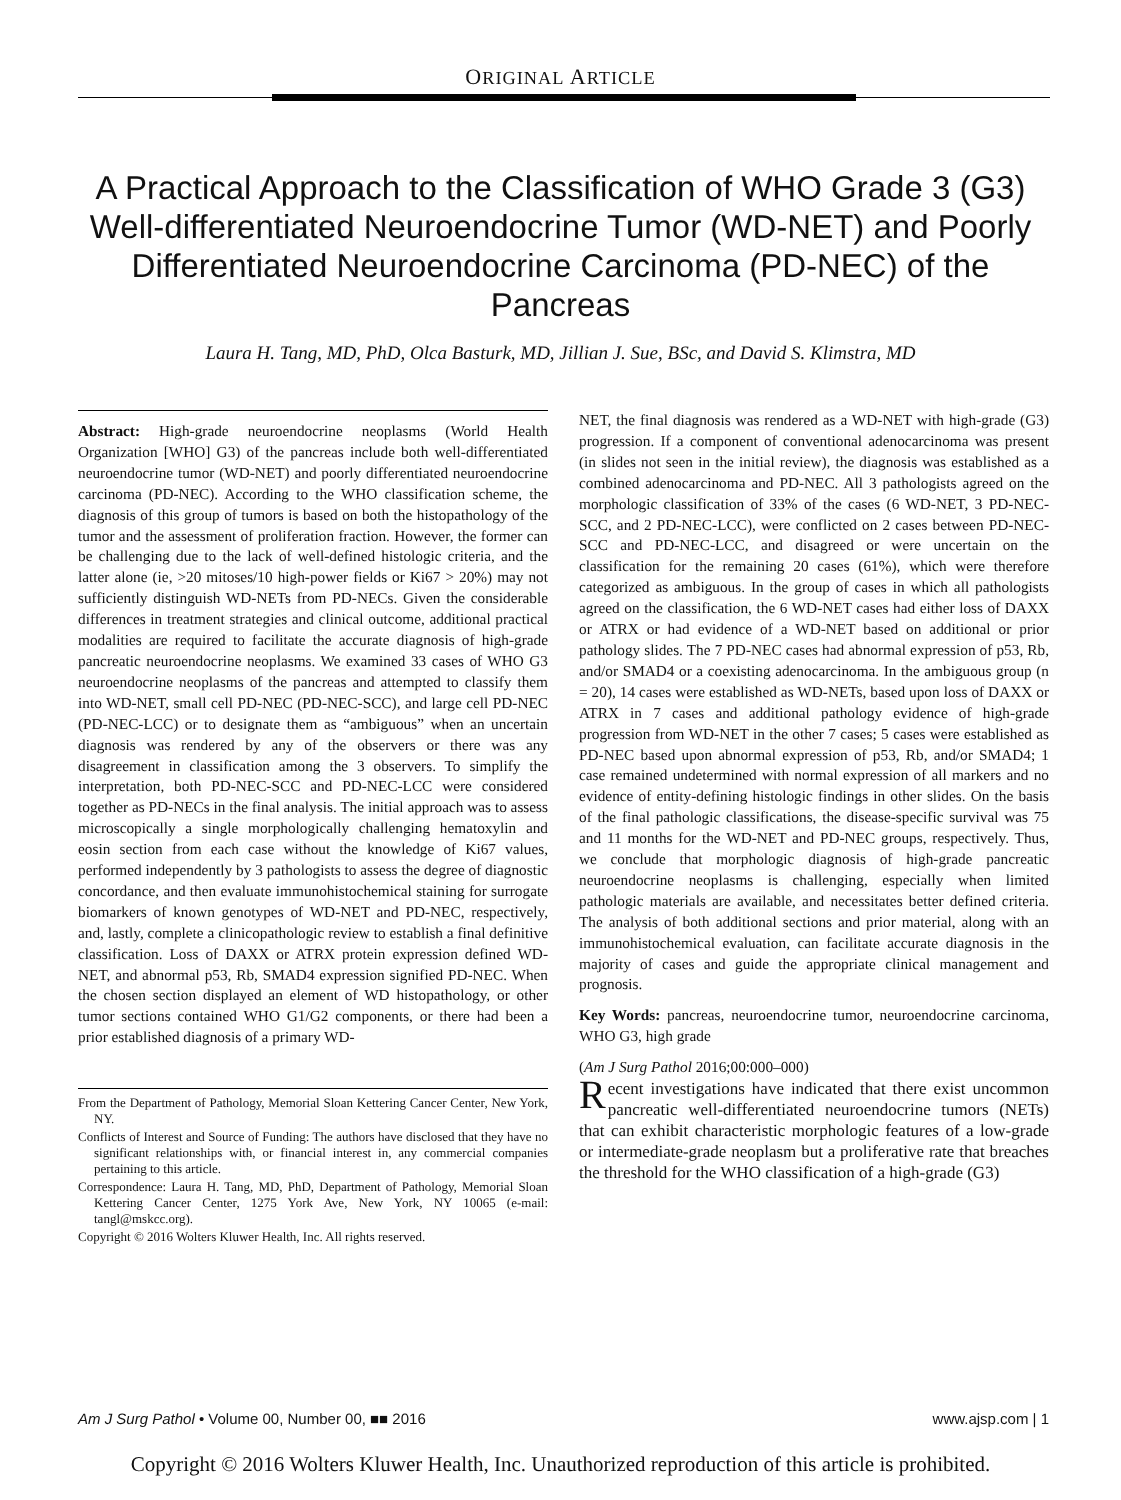ORIGINAL ARTICLE
A Practical Approach to the Classification of WHO Grade 3 (G3) Well-differentiated Neuroendocrine Tumor (WD-NET) and Poorly Differentiated Neuroendocrine Carcinoma (PD-NEC) of the Pancreas
Laura H. Tang, MD, PhD, Olca Basturk, MD, Jillian J. Sue, BSc, and David S. Klimstra, MD
Abstract: High-grade neuroendocrine neoplasms (World Health Organization [WHO] G3) of the pancreas include both well-differentiated neuroendocrine tumor (WD-NET) and poorly differentiated neuroendocrine carcinoma (PD-NEC). According to the WHO classification scheme, the diagnosis of this group of tumors is based on both the histopathology of the tumor and the assessment of proliferation fraction. However, the former can be challenging due to the lack of well-defined histologic criteria, and the latter alone (ie, >20 mitoses/10 high-power fields or Ki67 > 20%) may not sufficiently distinguish WD-NETs from PD-NECs. Given the considerable differences in treatment strategies and clinical outcome, additional practical modalities are required to facilitate the accurate diagnosis of high-grade pancreatic neuroendocrine neoplasms. We examined 33 cases of WHO G3 neuroendocrine neoplasms of the pancreas and attempted to classify them into WD-NET, small cell PD-NEC (PD-NEC-SCC), and large cell PD-NEC (PD-NEC-LCC) or to designate them as “ambiguous” when an uncertain diagnosis was rendered by any of the observers or there was any disagreement in classification among the 3 observers. To simplify the interpretation, both PD-NEC-SCC and PD-NEC-LCC were considered together as PD-NECs in the final analysis. The initial approach was to assess microscopically a single morphologically challenging hematoxylin and eosin section from each case without the knowledge of Ki67 values, performed independently by 3 pathologists to assess the degree of diagnostic concordance, and then evaluate immunohistochemical staining for surrogate biomarkers of known genotypes of WD-NET and PD-NEC, respectively, and, lastly, complete a clinicopathologic review to establish a final definitive classification. Loss of DAXX or ATRX protein expression defined WD-NET, and abnormal p53, Rb, SMAD4 expression signified PD-NEC. When the chosen section displayed an element of WD histopathology, or other tumor sections contained WHO G1/G2 components, or there had been a prior established diagnosis of a primary WD-
From the Department of Pathology, Memorial Sloan Kettering Cancer Center, New York, NY.
Conflicts of Interest and Source of Funding: The authors have disclosed that they have no significant relationships with, or financial interest in, any commercial companies pertaining to this article.
Correspondence: Laura H. Tang, MD, PhD, Department of Pathology, Memorial Sloan Kettering Cancer Center, 1275 York Ave, New York, NY 10065 (e-mail: tangl@mskcc.org).
Copyright © 2016 Wolters Kluwer Health, Inc. All rights reserved.
NET, the final diagnosis was rendered as a WD-NET with high-grade (G3) progression. If a component of conventional adenocarcinoma was present (in slides not seen in the initial review), the diagnosis was established as a combined adenocarcinoma and PD-NEC. All 3 pathologists agreed on the morphologic classification of 33% of the cases (6 WD-NET, 3 PD-NEC-SCC, and 2 PD-NEC-LCC), were conflicted on 2 cases between PD-NEC-SCC and PD-NEC-LCC, and disagreed or were uncertain on the classification for the remaining 20 cases (61%), which were therefore categorized as ambiguous. In the group of cases in which all pathologists agreed on the classification, the 6 WD-NET cases had either loss of DAXX or ATRX or had evidence of a WD-NET based on additional or prior pathology slides. The 7 PD-NEC cases had abnormal expression of p53, Rb, and/or SMAD4 or a coexisting adenocarcinoma. In the ambiguous group (n = 20), 14 cases were established as WD-NETs, based upon loss of DAXX or ATRX in 7 cases and additional pathology evidence of high-grade progression from WD-NET in the other 7 cases; 5 cases were established as PD-NEC based upon abnormal expression of p53, Rb, and/or SMAD4; 1 case remained undetermined with normal expression of all markers and no evidence of entity-defining histologic findings in other slides. On the basis of the final pathologic classifications, the disease-specific survival was 75 and 11 months for the WD-NET and PD-NEC groups, respectively. Thus, we conclude that morphologic diagnosis of high-grade pancreatic neuroendocrine neoplasms is challenging, especially when limited pathologic materials are available, and necessitates better defined criteria. The analysis of both additional sections and prior material, along with an immunohistochemical evaluation, can facilitate accurate diagnosis in the majority of cases and guide the appropriate clinical management and prognosis.
Key Words: pancreas, neuroendocrine tumor, neuroendocrine carcinoma, WHO G3, high grade
(Am J Surg Pathol 2016;00:000–000)
Recent investigations have indicated that there exist uncommon pancreatic well-differentiated neuroendocrine tumors (NETs) that can exhibit characteristic morphologic features of a low-grade or intermediate-grade neoplasm but a proliferative rate that breaches the threshold for the WHO classification of a high-grade (G3)
Am J Surg Pathol • Volume 00, Number 00, ■■ 2016 www.ajsp.com | 1
Copyright © 2016 Wolters Kluwer Health, Inc. Unauthorized reproduction of this article is prohibited.